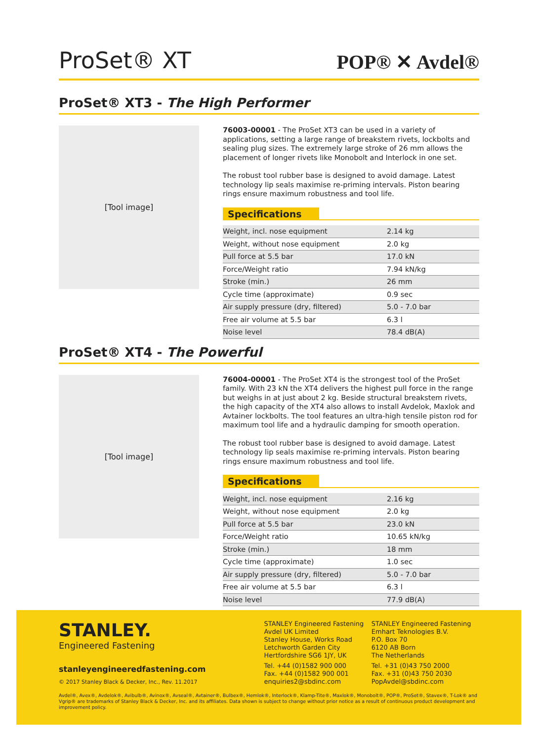ProSet® XT
POP® ✕ Avdel®
ProSet® XT3 - The High Performer
[Tool image]
76003-00001 - The ProSet XT3 can be used in a variety of applications, setting a large range of breakstem rivets, lockbolts and sealing plug sizes. The extremely large stroke of 26 mm allows the placement of longer rivets like Monobolt and Interlock in one set.
The robust tool rubber base is designed to avoid damage. Latest technology lip seals maximise re-priming intervals. Piston bearing rings ensure maximum robustness and tool life.
Specifications
| Weight, incl. nose equipment | 2.14 kg |
| Weight, without nose equipment | 2.0 kg |
| Pull force at 5.5 bar | 17.0 kN |
| Force/Weight ratio | 7.94 kN/kg |
| Stroke (min.) | 26 mm |
| Cycle time (approximate) | 0.9 sec |
| Air supply pressure (dry, filtered) | 5.0 - 7.0 bar |
| Free air volume at 5.5 bar | 6.3 l |
| Noise level | 78.4 dB(A) |
ProSet® XT4 - The Powerful
[Tool image]
76004-00001 - The ProSet XT4 is the strongest tool of the ProSet family. With 23 kN the XT4 delivers the highest pull force in the range but weighs in at just about 2 kg. Beside structural breakstem rivets, the high capacity of the XT4 also allows to install Avdelok, Maxlok and Avtainer lockbolts. The tool features an ultra-high tensile piston rod for maximum tool life and a hydraulic damping for smooth operation.
The robust tool rubber base is designed to avoid damage. Latest technology lip seals maximise re-priming intervals. Piston bearing rings ensure maximum robustness and tool life.
Specifications
| Weight, incl. nose equipment | 2.16 kg |
| Weight, without nose equipment | 2.0 kg |
| Pull force at 5.5 bar | 23.0 kN |
| Force/Weight ratio | 10.65 kN/kg |
| Stroke (min.) | 18 mm |
| Cycle time (approximate) | 1.0 sec |
| Air supply pressure (dry, filtered) | 5.0 - 7.0 bar |
| Free air volume at 5.5 bar | 6.3 l |
| Noise level | 77.9 dB(A) |
STANLEY.
Engineered Fastening
stanleyengineeredfastening.com
© 2017 Stanley Black & Decker, Inc., Rev. 11.2017
STANLEY Engineered Fastening
Avdel UK Limited
Stanley House, Works Road
Letchworth Garden City
Hertfordshire SG6 1JY, UK
Tel. +44 (0)1582 900 000
Fax. +44 (0)1582 900 001
enquiries2@sbdinc.com
STANLEY Engineered Fastening
Emhart Teknologies B.V.
P.O. Box 70
6120 AB Born
The Netherlands
Tel. +31 (0)43 750 2000
Fax. +31 (0)43 750 2030
PopAvdel@sbdinc.com
Avdel®, Avex®, Avdelok®, Avibulb®, Avinox®, Avseal®, Avtainer®, Bulbex®, Hemlok®, Interlock®, Klamp-Tite®, Maxlok®, Monobolt®, POP®, ProSet®, Stavex®, T-Lok® and Vgrip® are trademarks of Stanley Black & Decker, Inc. and its affiliates. Data shown is subject to change without prior notice as a result of continuous product development and improvement policy.